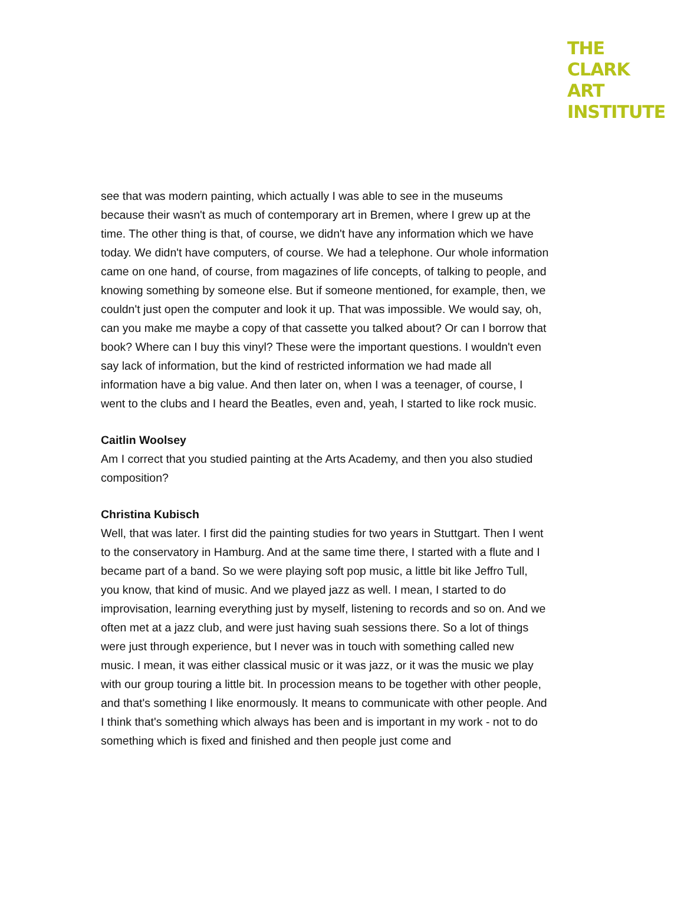THE
CLARK
ART
INSTITUTE
see that was modern painting, which actually I was able to see in the museums because their wasn't as much of contemporary art in Bremen, where I grew up at the time. The other thing is that, of course, we didn't have any information which we have today. We didn't have computers, of course. We had a telephone. Our whole information came on one hand, of course, from magazines of life concepts, of talking to people, and knowing something by someone else. But if someone mentioned, for example, then, we couldn't just open the computer and look it up. That was impossible. We would say, oh, can you make me maybe a copy of that cassette you talked about? Or can I borrow that book? Where can I buy this vinyl? These were the important questions. I wouldn't even say lack of information, but the kind of restricted information we had made all information have a big value. And then later on, when I was a teenager, of course, I went to the clubs and I heard the Beatles, even and, yeah, I started to like rock music.
Caitlin Woolsey
Am I correct that you studied painting at the Arts Academy, and then you also studied composition?
Christina Kubisch
Well, that was later. I first did the painting studies for two years in Stuttgart. Then I went to the conservatory in Hamburg. And at the same time there, I started with a flute and I became part of a band. So we were playing soft pop music, a little bit like Jeffro Tull, you know, that kind of music. And we played jazz as well. I mean, I started to do improvisation, learning everything just by myself, listening to records and so on. And we often met at a jazz club, and were just having suah sessions there. So a lot of things were just through experience, but I never was in touch with something called new music. I mean, it was either classical music or it was jazz, or it was the music we play with our group touring a little bit. In procession means to be together with other people, and that's something I like enormously. It means to communicate with other people. And I think that's something which always has been and is important in my work - not to do something which is fixed and finished and then people just come and